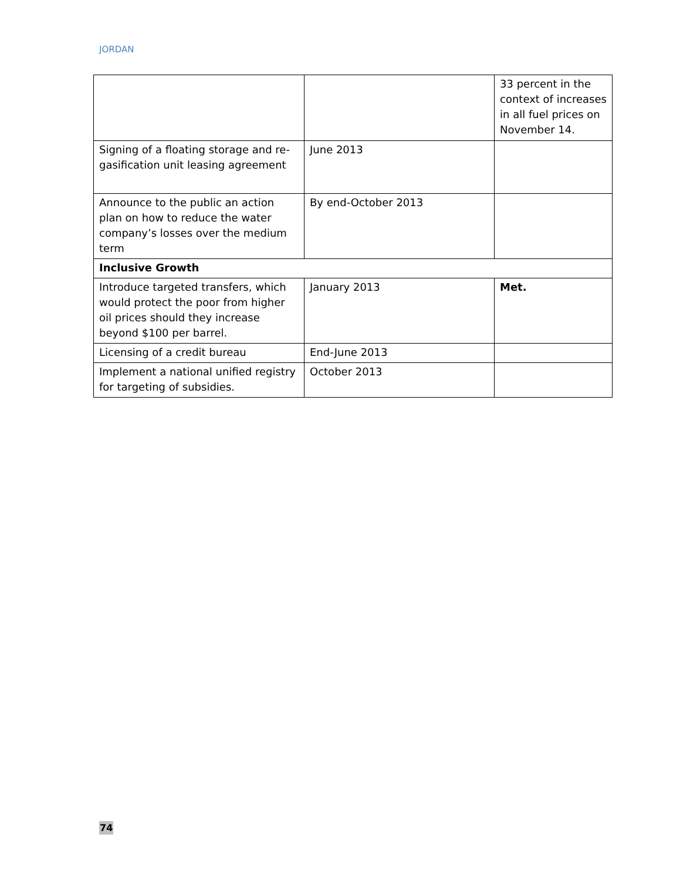JORDAN
| | | 33 percent in the context of increases in all fuel prices on November 14. |
| Signing of a floating storage and re-gasification unit leasing agreement | June 2013 | |
| Announce to the public an action plan on how to reduce the water company’s losses over the medium term | By end-October 2013 | |
| Inclusive Growth | | |
| Introduce targeted transfers, which would protect the poor from higher oil prices should they increase beyond $100 per barrel. | January 2013 | Met. |
| Licensing of a credit bureau | End-June 2013 | |
| Implement a national unified registry for targeting of subsidies. | October 2013 | |
74